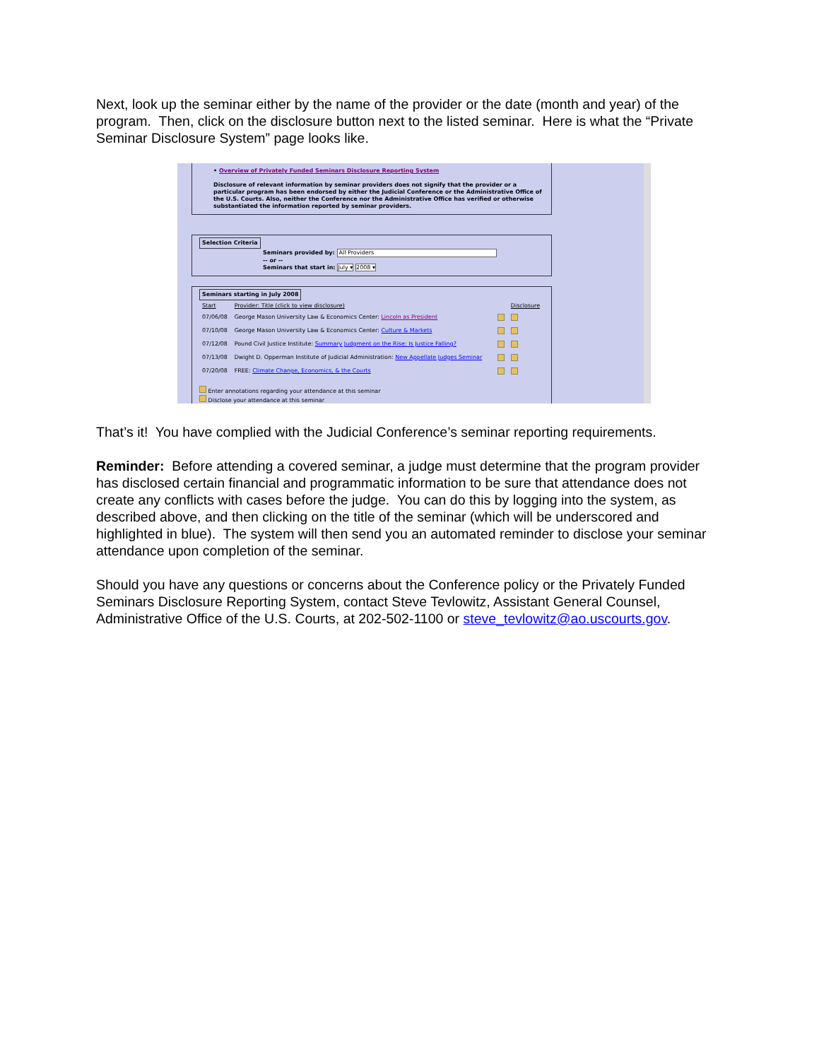Next, look up the seminar either by the name of the provider or the date (month and year) of the program. Then, click on the disclosure button next to the listed seminar. Here is what the “Private Seminar Disclosure System” page looks like.
• Overview of Privately Funded Seminars Disclosure Reporting System
Disclosure of relevant information by seminar providers does not signify that the provider or a particular program has been endorsed by either the Judicial Conference or the Administrative Office of the U.S. Courts. Also, neither the Conference nor the Administrative Office has verified or otherwise substantiated the information reported by seminar providers.
Selection Criteria
Seminars provided by: All Providers
-- or --
Seminars that start in: July ▾ 2008 ▾
Seminars starting in July 2008
| Start | Provider: Title (click to view disclosure) | | Disclosure |
| --- | --- | --- | --- |
| 07/06/08 | George Mason University Law & Economics Center: Lincoln as President | | |
| 07/10/08 | George Mason University Law & Economics Center: Culture & Markets | | |
| 07/12/08 | Pound Civil Justice Institute: Summary Judgment on the Rise: Is Justice Falling? | | |
| 07/13/08 | Dwight D. Opperman Institute of Judicial Administration: New Appellate Judges Seminar | | |
| 07/20/08 | FREE: Climate Change, Economics, & the Courts | | |
Enter annotations regarding your attendance at this seminar
Disclose your attendance at this seminar
That’s it! You have complied with the Judicial Conference’s seminar reporting requirements.
Reminder: Before attending a covered seminar, a judge must determine that the program provider has disclosed certain financial and programmatic information to be sure that attendance does not create any conflicts with cases before the judge. You can do this by logging into the system, as described above, and then clicking on the title of the seminar (which will be underscored and highlighted in blue). The system will then send you an automated reminder to disclose your seminar attendance upon completion of the seminar.
Should you have any questions or concerns about the Conference policy or the Privately Funded Seminars Disclosure Reporting System, contact Steve Tevlowitz, Assistant General Counsel, Administrative Office of the U.S. Courts, at 202-502-1100 or steve_tevlowitz@ao.uscourts.gov.